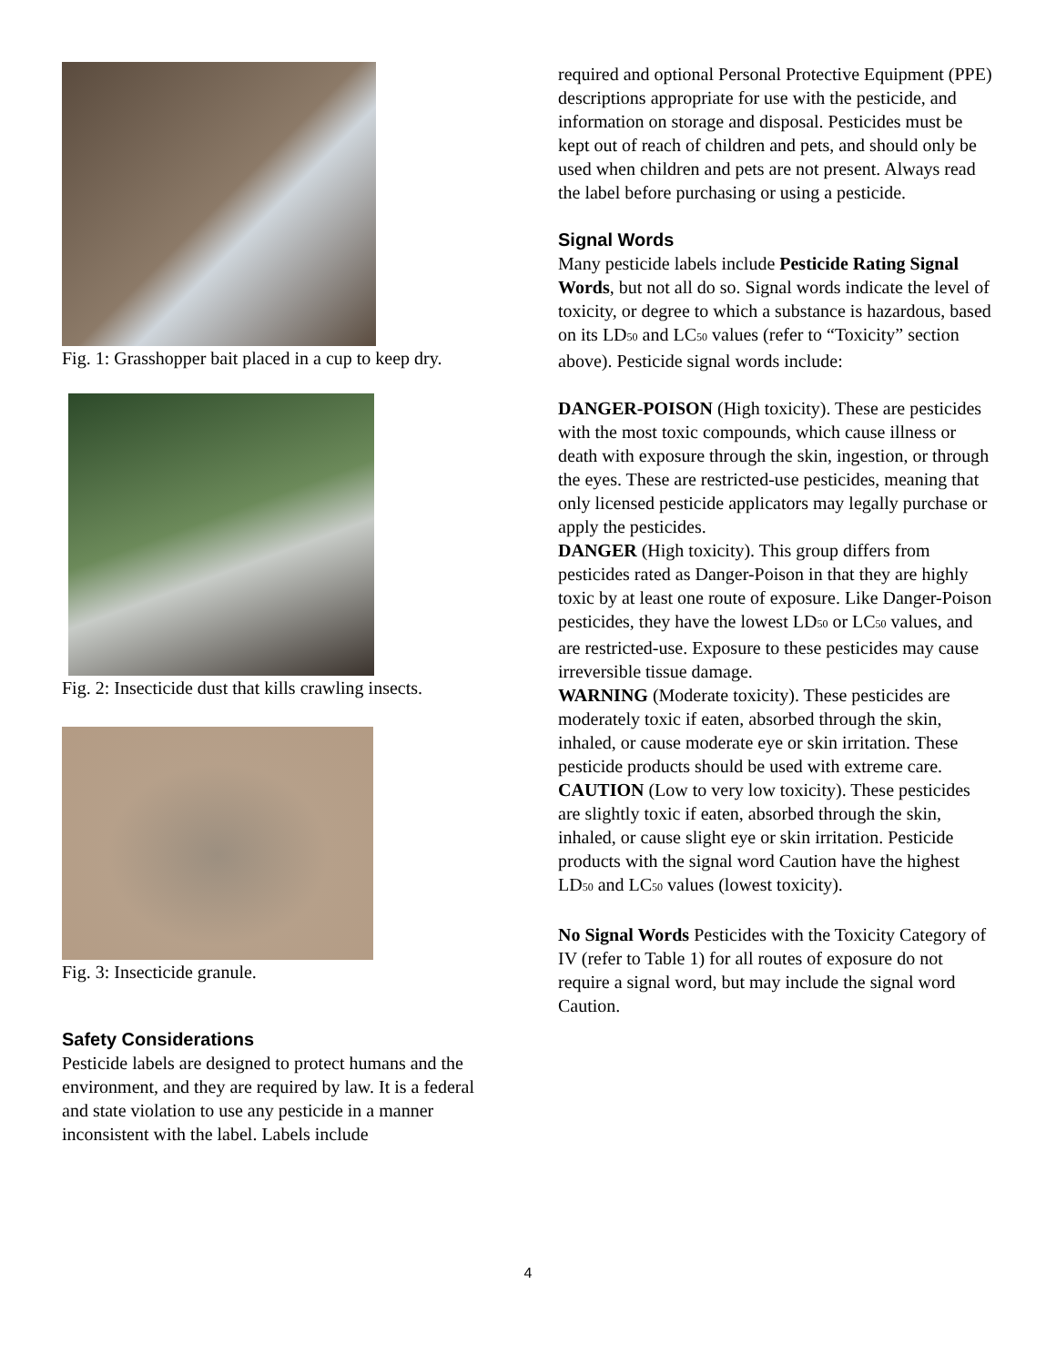Fig. 1: Grasshopper bait placed in a cup to keep dry.
Fig. 2: Insecticide dust that kills crawling insects.
Fig. 3: Insecticide granule.
Safety Considerations
Pesticide labels are designed to protect humans and the environment, and they are required by law. It is a federal and state violation to use any pesticide in a manner inconsistent with the label. Labels include
required and optional Personal Protective Equipment (PPE) descriptions appropriate for use with the pesticide, and information on storage and disposal. Pesticides must be kept out of reach of children and pets, and should only be used when children and pets are not present. Always read the label before purchasing or using a pesticide.
Signal Words
Many pesticide labels include Pesticide Rating Signal Words, but not all do so. Signal words indicate the level of toxicity, or degree to which a substance is hazardous, based on its LD<sub>50</sub> and LC<sub>50</sub> values (refer to “Toxicity” section above). Pesticide signal words include:
DANGER-POISON (High toxicity). These are pesticides with the most toxic compounds, which cause illness or death with exposure through the skin, ingestion, or through the eyes. These are restricted-use pesticides, meaning that only licensed pesticide applicators may legally purchase or apply the pesticides.
DANGER (High toxicity). This group differs from pesticides rated as Danger-Poison in that they are highly toxic by at least one route of exposure. Like Danger-Poison pesticides, they have the lowest LD<sub>50</sub> or LC<sub>50</sub> values, and are restricted-use. Exposure to these pesticides may cause irreversible tissue damage.
WARNING (Moderate toxicity). These pesticides are moderately toxic if eaten, absorbed through the skin, inhaled, or cause moderate eye or skin irritation. These pesticide products should be used with extreme care.
CAUTION (Low to very low toxicity). These pesticides are slightly toxic if eaten, absorbed through the skin, inhaled, or cause slight eye or skin irritation. Pesticide products with the signal word Caution have the highest LD<sub>50</sub> and LC<sub>50</sub> values (lowest toxicity).
No Signal Words Pesticides with the Toxicity Category of IV (refer to Table 1) for all routes of exposure do not require a signal word, but may include the signal word Caution.
4